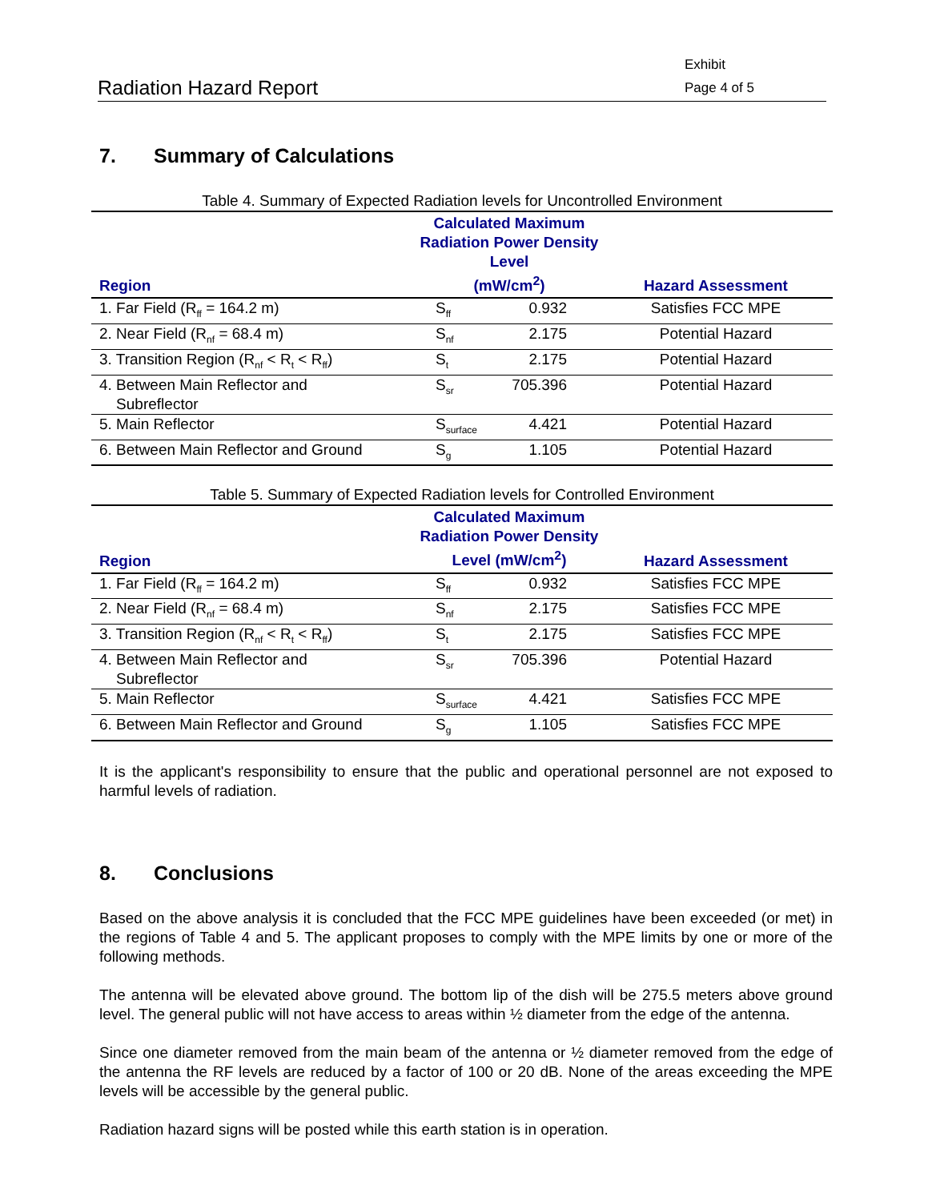Radiation Hazard Report
Exhibit
Page 4 of 5
7. Summary of Calculations
Table 4. Summary of Expected Radiation levels for Uncontrolled Environment
| Region | Calculated Maximum Radiation Power Density Level (mW/cm<sup>2</sup>) | | Hazard Assessment |
| --- | --- | --- | --- |
| 1. Far Field (R<sub>ff</sub> = 164.2 m) | S<sub>ff</sub> | 0.932 | Satisfies FCC MPE |
| 2. Near Field (R<sub>nf</sub> = 68.4 m) | S<sub>nf</sub> | 2.175 | Potential Hazard |
| 3. Transition Region (R<sub>nf</sub> < R<sub>t</sub> < R<sub>ff</sub>) | S<sub>t</sub> | 2.175 | Potential Hazard |
| 4. Between Main Reflector and Subreflector | S<sub>sr</sub> | 705.396 | Potential Hazard |
| 5. Main Reflector | S<sub>surface</sub> | 4.421 | Potential Hazard |
| 6. Between Main Reflector and Ground | S<sub>g</sub> | 1.105 | Potential Hazard |
Table 5. Summary of Expected Radiation levels for Controlled Environment
| Region | Calculated Maximum Radiation Power Density Level (mW/cm<sup>2</sup>) | | Hazard Assessment |
| --- | --- | --- | --- |
| 1. Far Field (R<sub>ff</sub> = 164.2 m) | S<sub>ff</sub> | 0.932 | Satisfies FCC MPE |
| 2. Near Field (R<sub>nf</sub> = 68.4 m) | S<sub>nf</sub> | 2.175 | Satisfies FCC MPE |
| 3. Transition Region (R<sub>nf</sub> < R<sub>t</sub> < R<sub>ff</sub>) | S<sub>t</sub> | 2.175 | Satisfies FCC MPE |
| 4. Between Main Reflector and Subreflector | S<sub>sr</sub> | 705.396 | Potential Hazard |
| 5. Main Reflector | S<sub>surface</sub> | 4.421 | Satisfies FCC MPE |
| 6. Between Main Reflector and Ground | S<sub>g</sub> | 1.105 | Satisfies FCC MPE |
It is the applicant's responsibility to ensure that the public and operational personnel are not exposed to harmful levels of radiation.
8. Conclusions
Based on the above analysis it is concluded that the FCC MPE guidelines have been exceeded (or met) in the regions of Table 4 and 5. The applicant proposes to comply with the MPE limits by one or more of the following methods.
The antenna will be elevated above ground. The bottom lip of the dish will be 275.5 meters above ground level. The general public will not have access to areas within ½ diameter from the edge of the antenna.
Since one diameter removed from the main beam of the antenna or ½ diameter removed from the edge of the antenna the RF levels are reduced by a factor of 100 or 20 dB. None of the areas exceeding the MPE levels will be accessible by the general public.
Radiation hazard signs will be posted while this earth station is in operation.